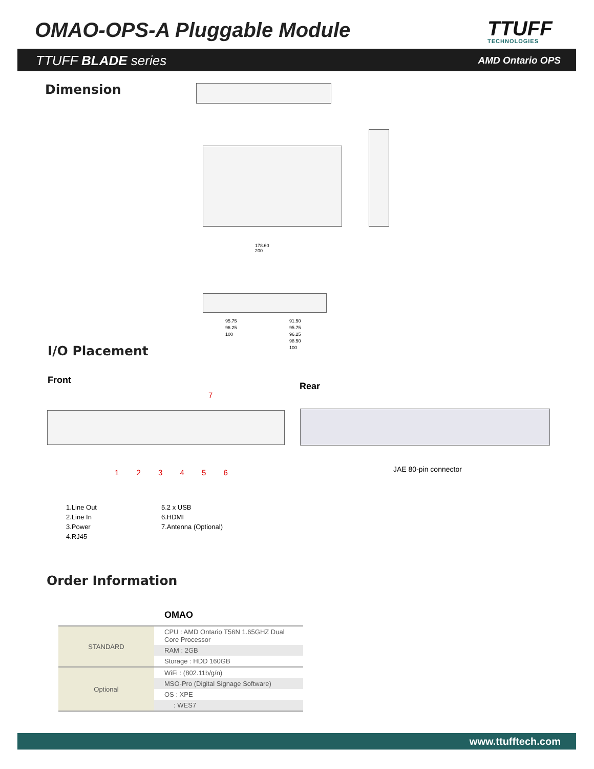OMAO-OPS-A Pluggable Module TTUFF
TECHNOLOGIES
TTUFF BLADE series AMD Ontario OPS
Dimension
178.60
200
95.75
96.25
100
91.50
95.75
96.25
98.50
100
I/O Placement
Front
Rear
1 2 3 4 5 6
7
JAE 80-pin connector
1.Line Out
2.Line In
3.Power
4.RJ45
5.2 x USB
6.HDMI
7.Antenna (Optional)
Order Information
OMAO
| STANDARD | CPU : AMD Ontario T56N 1.65GHZ Dual Core Processor |
| | RAM : 2GB |
| | Storage : HDD 160GB |
| Optional | WiFi : (802.11b/g/n) |
| | MSO-Pro (Digital Signage Software) |
| | OS : XPE |
| | : WES7 |
www.ttufftech.com